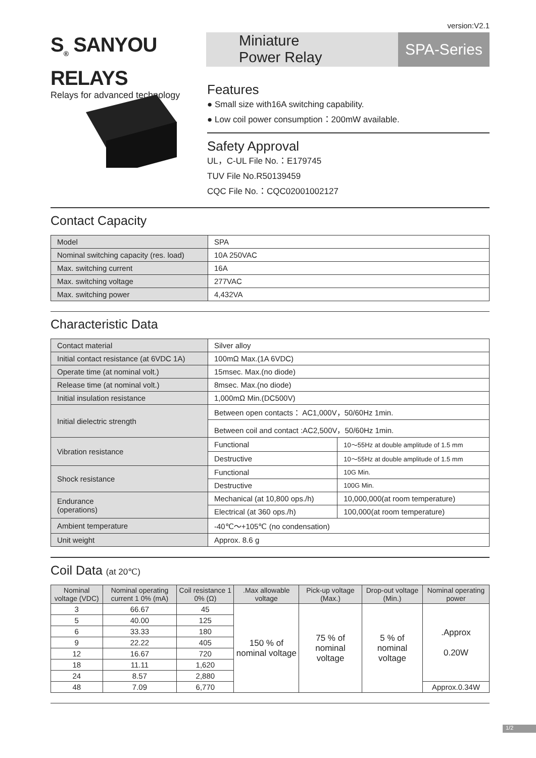version:V2.1
S<sub>®</sub> SANYOU RELAYS
Relays for advanced technology
Miniature
Power Relay
SPA-Series
Features
● Small size with16A switching capability.
● Low coil power consumption：200mW available.
Safety Approval
UL，C-UL File No.：E179745
TUV File No.R50139459
CQC File No.：CQC02001002127
Contact Capacity
| Model | SPA |
| Nominal switching capacity (res. load) | 10A 250VAC |
| Max. switching current | 16A |
| Max. switching voltage | 277VAC |
| Max. switching power | 4,432VA |
Characteristic Data
| Contact material | Silver alloy | |
| Initial contact resistance (at 6VDC 1A) | 100mΩ Max.(1A 6VDC) | |
| Operate time (at nominal volt.) | 15msec. Max.(no diode) | |
| Release time (at nominal volt.) | 8msec. Max.(no diode) | |
| Initial insulation resistance | 1,000mΩ Min.(DC500V) | |
| Initial dielectric strength | Between open contacts： AC1,000V，50/60Hz 1min. | |
| | Between coil and contact :AC2,500V，50/60Hz 1min. | |
| Vibration resistance | Functional | 10～55Hz at double amplitude of 1.5 mm |
| | Destructive | 10～55Hz at double amplitude of 1.5 mm |
| Shock resistance | Functional | 10G Min. |
| | Destructive | 100G Min. |
| Endurance (operations) | Mechanical (at 10,800 ops./h) | 10,000,000(at room temperature) |
| | Electrical (at 360 ops./h) | 100,000(at room temperature) |
| Ambient temperature | -40℃～+105℃ (no condensation) | |
| Unit weight | Approx. 8.6 g | |
Coil Data (at 20℃)
| Nominal voltage (VDC) | Nominal operating current 1 0% (mA) | Coil resistance 1 0% (Ω) | .Max allowable voltage | Pick-up voltage (Max.) | Drop-out voltage (Min.) | Nominal operating power |
| --- | --- | --- | --- | --- | --- | --- |
| 3 | 66.67 | 45 | 150 % of nominal voltage | 75 % of nominal voltage | 5 % of nominal voltage | .Approx 0.20W |
| 5 | 40.00 | 125 | | | | |
| 6 | 33.33 | 180 | | | | |
| 9 | 22.22 | 405 | | | | |
| 12 | 16.67 | 720 | | | | |
| 18 | 11.11 | 1,620 | | | | |
| 24 | 8.57 | 2,880 | | | | |
| 48 | 7.09 | 6,770 | | | | Approx.0.34W |
1/2